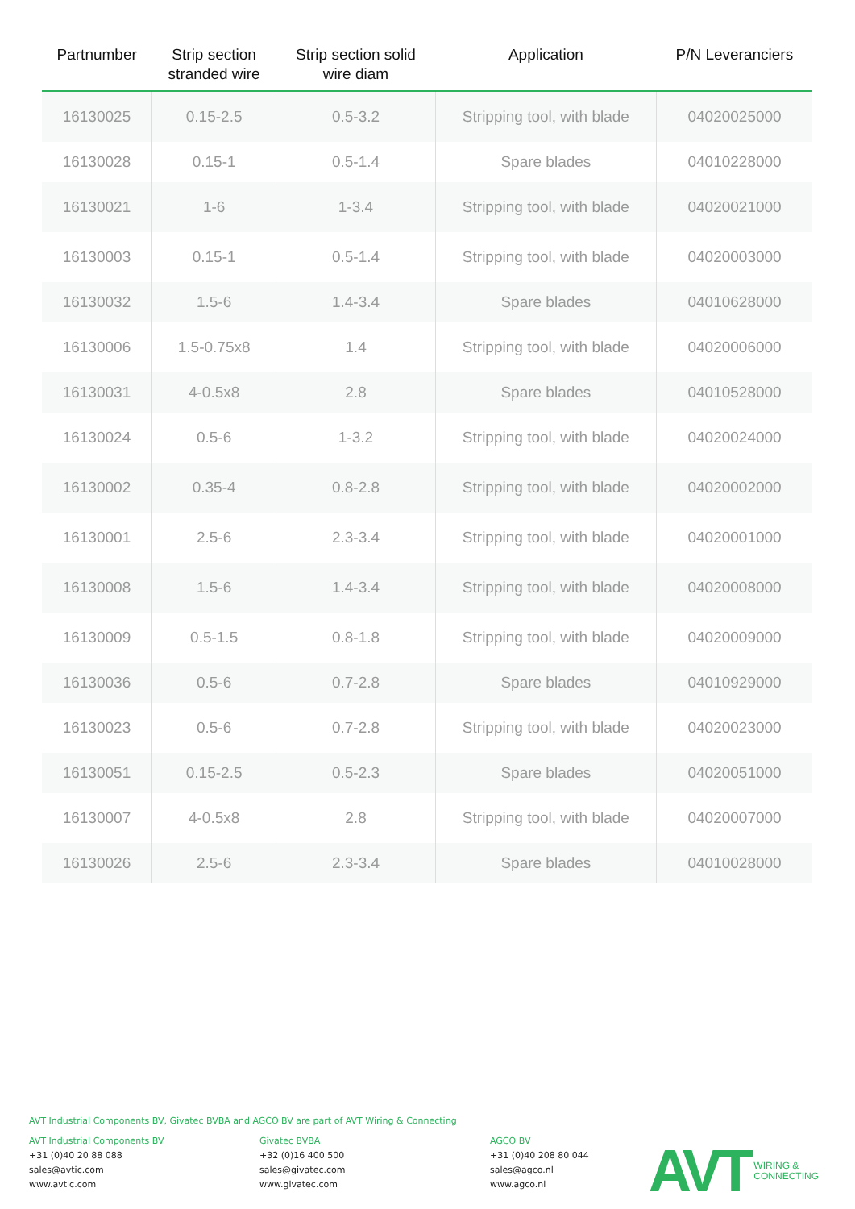| Partnumber | Strip section stranded wire | Strip section solid wire diam | Application | P/N Leveranciers |
| --- | --- | --- | --- | --- |
| 16130025 | 0.15-2.5 | 0.5-3.2 | Stripping tool, with blade | 04020025000 |
| 16130028 | 0.15-1 | 0.5-1.4 | Spare blades | 04010228000 |
| 16130021 | 1-6 | 1-3.4 | Stripping tool, with blade | 04020021000 |
| 16130003 | 0.15-1 | 0.5-1.4 | Stripping tool, with blade | 04020003000 |
| 16130032 | 1.5-6 | 1.4-3.4 | Spare blades | 04010628000 |
| 16130006 | 1.5-0.75x8 | 1.4 | Stripping tool, with blade | 04020006000 |
| 16130031 | 4-0.5x8 | 2.8 | Spare blades | 04010528000 |
| 16130024 | 0.5-6 | 1-3.2 | Stripping tool, with blade | 04020024000 |
| 16130002 | 0.35-4 | 0.8-2.8 | Stripping tool, with blade | 04020002000 |
| 16130001 | 2.5-6 | 2.3-3.4 | Stripping tool, with blade | 04020001000 |
| 16130008 | 1.5-6 | 1.4-3.4 | Stripping tool, with blade | 04020008000 |
| 16130009 | 0.5-1.5 | 0.8-1.8 | Stripping tool, with blade | 04020009000 |
| 16130036 | 0.5-6 | 0.7-2.8 | Spare blades | 04010929000 |
| 16130023 | 0.5-6 | 0.7-2.8 | Stripping tool, with blade | 04020023000 |
| 16130051 | 0.15-2.5 | 0.5-2.3 | Spare blades | 04020051000 |
| 16130007 | 4-0.5x8 | 2.8 | Stripping tool, with blade | 04020007000 |
| 16130026 | 2.5-6 | 2.3-3.4 | Spare blades | 04010028000 |
AVT Industrial Components BV, Givatec BVBA and AGCO BV are part of AVT Wiring & Connecting
AVT Industrial Components BV
+31 (0)40 20 88 088
sales@avtic.com
www.avtic.com
Givatec BVBA
+32 (0)16 400 500
sales@givatec.com
www.givatec.com
AGCO BV
+31 (0)40 208 80 044
sales@agco.nl
www.agco.nl
AVT WIRING &
CONNECTING